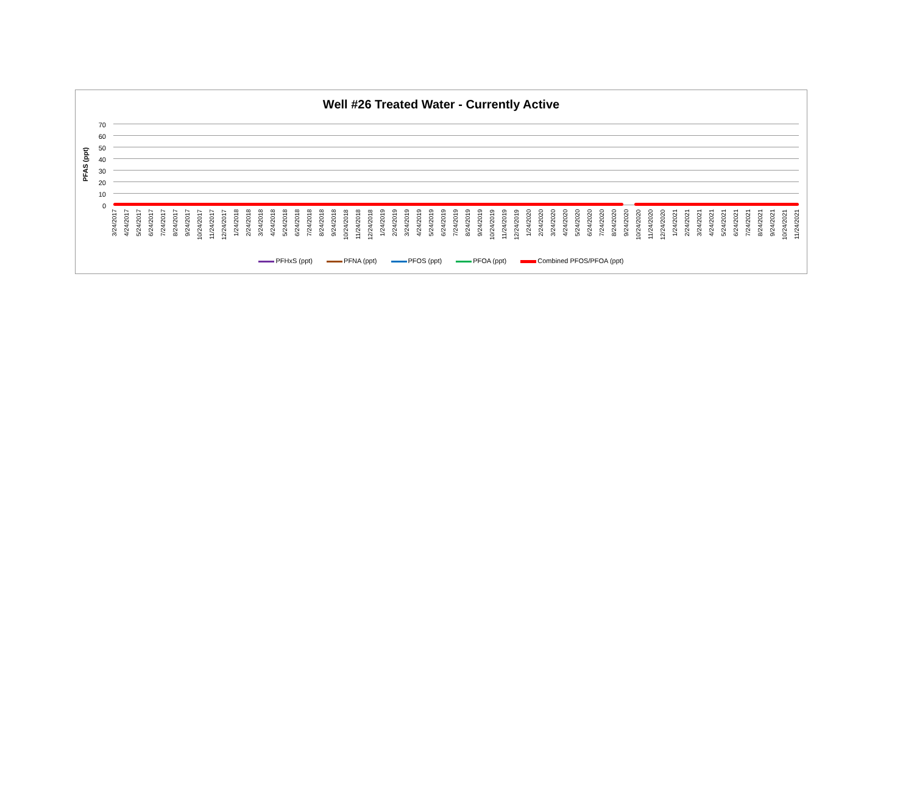Well #26 Treated Water - Currently Active
PFAS (ppt)
70
60
50
40
30
20
10
0
3/24/2017 4/24/2017 5/24/2017 6/24/2017 7/24/2017 8/24/2017 9/24/2017 10/24/2017 11/24/2017 12/24/2017 1/24/2018 2/24/2018 3/24/2018 4/24/2018 5/24/2018 6/24/2018 7/24/2018 8/24/2018 9/24/2018 10/24/2018 11/24/2018 12/24/2018 1/24/2019 2/24/2019 3/24/2019 4/24/2019 5/24/2019 6/24/2019 7/24/2019 8/24/2019 9/24/2019 10/24/2019 11/24/2019 12/24/2019 1/24/2020 2/24/2020 3/24/2020 4/24/2020 5/24/2020 6/24/2020 7/24/2020 8/24/2020 9/24/2020 10/24/2020 11/24/2020 12/24/2020 1/24/2021 2/24/2021 3/24/2021 4/24/2021 5/24/2021 6/24/2021 7/24/2021 8/24/2021 9/24/2021 10/24/2021 11/24/2021
PFHxS (ppt) PFNA (ppt) PFOS (ppt) PFOA (ppt) Combined PFOS/PFOA (ppt)